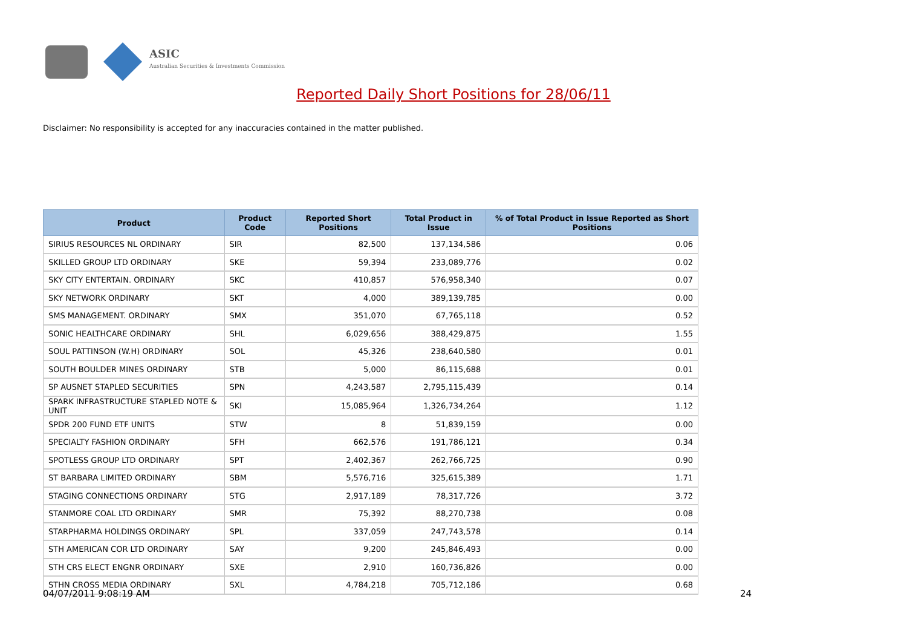ASIC
Australian Securities & Investments Commission
Reported Daily Short Positions for 28/06/11
Disclaimer: No responsibility is accepted for any inaccuracies contained in the matter published.
| Product | Product Code | Reported Short Positions | Total Product in Issue | % of Total Product in Issue Reported as Short Positions |
| --- | --- | --- | --- | --- |
| SIRIUS RESOURCES NL ORDINARY | SIR | 82,500 | 137,134,586 | 0.06 |
| SKILLED GROUP LTD ORDINARY | SKE | 59,394 | 233,089,776 | 0.02 |
| SKY CITY ENTERTAIN. ORDINARY | SKC | 410,857 | 576,958,340 | 0.07 |
| SKY NETWORK ORDINARY | SKT | 4,000 | 389,139,785 | 0.00 |
| SMS MANAGEMENT. ORDINARY | SMX | 351,070 | 67,765,118 | 0.52 |
| SONIC HEALTHCARE ORDINARY | SHL | 6,029,656 | 388,429,875 | 1.55 |
| SOUL PATTINSON (W.H) ORDINARY | SOL | 45,326 | 238,640,580 | 0.01 |
| SOUTH BOULDER MINES ORDINARY | STB | 5,000 | 86,115,688 | 0.01 |
| SP AUSNET STAPLED SECURITIES | SPN | 4,243,587 | 2,795,115,439 | 0.14 |
| SPARK INFRASTRUCTURE STAPLED NOTE & UNIT | SKI | 15,085,964 | 1,326,734,264 | 1.12 |
| SPDR 200 FUND ETF UNITS | STW | 8 | 51,839,159 | 0.00 |
| SPECIALTY FASHION ORDINARY | SFH | 662,576 | 191,786,121 | 0.34 |
| SPOTLESS GROUP LTD ORDINARY | SPT | 2,402,367 | 262,766,725 | 0.90 |
| ST BARBARA LIMITED ORDINARY | SBM | 5,576,716 | 325,615,389 | 1.71 |
| STAGING CONNECTIONS ORDINARY | STG | 2,917,189 | 78,317,726 | 3.72 |
| STANMORE COAL LTD ORDINARY | SMR | 75,392 | 88,270,738 | 0.08 |
| STARPHARMA HOLDINGS ORDINARY | SPL | 337,059 | 247,743,578 | 0.14 |
| STH AMERICAN COR LTD ORDINARY | SAY | 9,200 | 245,846,493 | 0.00 |
| STH CRS ELECT ENGNR ORDINARY | SXE | 2,910 | 160,736,826 | 0.00 |
| STHN CROSS MEDIA ORDINARY | SXL | 4,784,218 | 705,712,186 | 0.68 |
04/07/2011 9:08:19 AM 24